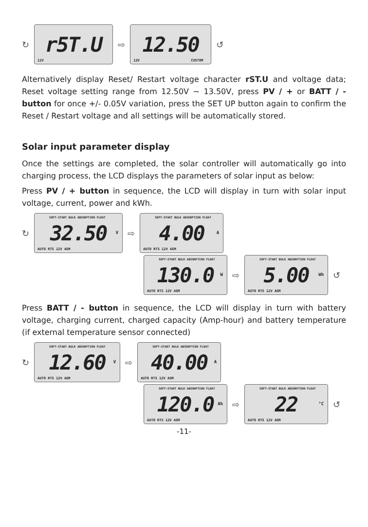↻
r5T.U
12V
⇨
12.50
12V CUSTOM
↺
Alternatively display Reset/ Restart voltage character rST.U and voltage data; Reset voltage setting range from 12.50V ~ 13.50V, press PV / + or BATT / - button for once +/- 0.05V variation, press the SET UP button again to confirm the Reset / Restart voltage and all settings will be automatically stored.
Solar input parameter display
Once the settings are completed, the solar controller will automatically go into charging process, the LCD displays the parameters of solar input as below:
Press PV / + button in sequence, the LCD will display in turn with solar input voltage, current, power and kWh.
↻
SOFT-START BULK ABSORPTION FLOAT
32.50
V
AUTO RTS 12V AGM
⇨
SOFT-START BULK ABSORPTION FLOAT
4.00
A
AUTO RTS 12V AGM
SOFT-START BULK ABSORPTION FLOAT
130.0
W
AUTO RTS 12V AGM
⇨
SOFT-START BULK ABSORPTION FLOAT
5.00
Wh
AUTO RTS 12V AGM
↺
Press BATT / - button in sequence, the LCD will display in turn with battery voltage, charging current, charged capacity (Amp-hour) and battery temperature (if external temperature sensor connected)
↻
SOFT-START BULK ABSORPTION FLOAT
12.60
V
AUTO RTS 12V AGM
⇨
SOFT-START BULK ABSORPTION FLOAT
40.00
A
AUTO RTS 12V AGM
SOFT-START BULK ABSORPTION FLOAT
120.0
Ah
AUTO RTS 12V AGM
⇨
SOFT-START BULK ABSORPTION FLOAT
22
°C
AUTO RTS 12V AGM
↺
-11-